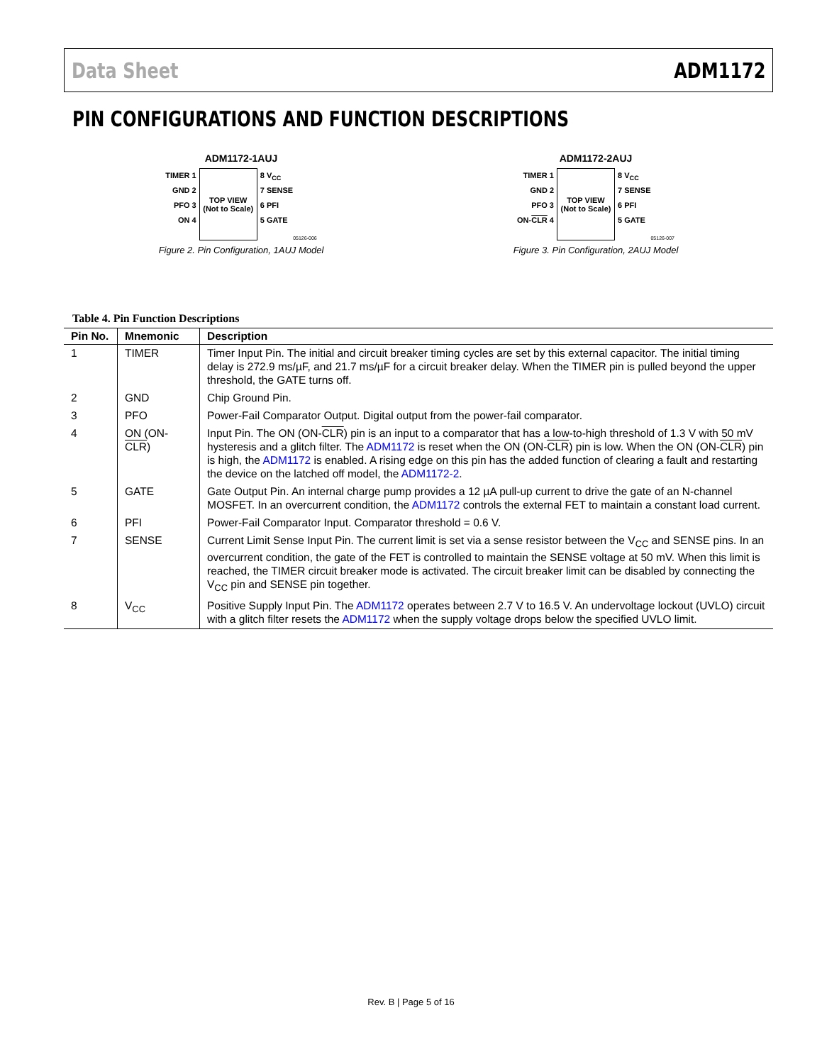Data Sheet ADM1172
PIN CONFIGURATIONS AND FUNCTION DESCRIPTIONS
ADM1172-1AUJ
TIMER 1
GND 2
PFO 3
ON 4
TOP VIEW
(Not to Scale)
8 V<sub>CC</sub>
7 SENSE
6 PFI
5 GATE
05126-006
Figure 2. Pin Configuration, 1AUJ Model
ADM1172-2AUJ
TIMER 1
GND 2
PFO 3
ON-CLR 4
TOP VIEW
(Not to Scale)
8 V<sub>CC</sub>
7 SENSE
6 PFI
5 GATE
05126-007
Figure 3. Pin Configuration, 2AUJ Model
Table 4. Pin Function Descriptions
| Pin No. | Mnemonic | Description |
| --- | --- | --- |
| 1 | TIMER | Timer Input Pin. The initial and circuit breaker timing cycles are set by this external capacitor. The initial timing delay is 272.9 ms/µF, and 21.7 ms/µF for a circuit breaker delay. When the TIMER pin is pulled beyond the upper threshold, the GATE turns off. |
| 2 | GND | Chip Ground Pin. |
| 3 | PFO | Power-Fail Comparator Output. Digital output from the power-fail comparator. |
| 4 | ON (ON- CLR ) | Input Pin. The ON (ON- CLR ) pin is an input to a comparator that has a low-to-high threshold of 1.3 V with 50 mV hysteresis and a glitch filter. The ADM1172 is reset when the ON (ON- CLR ) pin is low. When the ON (ON- CLR ) pin is high, the ADM1172 is enabled. A rising edge on this pin has the added function of clearing a fault and restarting the device on the latched off model, the ADM1172-2 . |
| 5 | GATE | Gate Output Pin. An internal charge pump provides a 12 µA pull-up current to drive the gate of an N-channel MOSFET. In an overcurrent condition, the ADM1172 controls the external FET to maintain a constant load current. |
| 6 | PFI | Power-Fail Comparator Input. Comparator threshold = 0.6 V. |
| 7 | SENSE | Current Limit Sense Input Pin. The current limit is set via a sense resistor between the V<sub>CC</sub> and SENSE pins. In an overcurrent condition, the gate of the FET is controlled to maintain the SENSE voltage at 50 mV. When this limit is reached, the TIMER circuit breaker mode is activated. The circuit breaker limit can be disabled by connecting the V<sub>CC</sub> pin and SENSE pin together. |
| 8 | V<sub>CC</sub> | Positive Supply Input Pin. The ADM1172 operates between 2.7 V to 16.5 V. An undervoltage lockout (UVLO) circuit with a glitch filter resets the ADM1172 when the supply voltage drops below the specified UVLO limit. |
Rev. B | Page 5 of 16